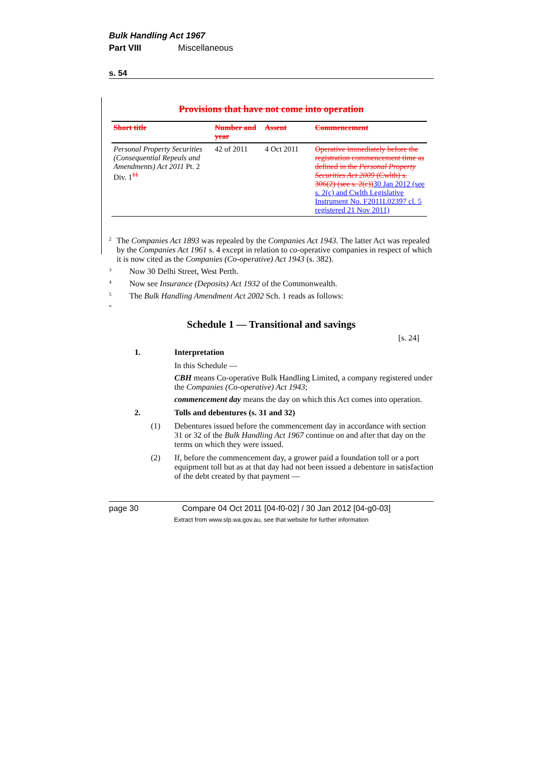Bulk Handling Act 1967
Part VIII Miscellaneous
s. 54
Provisions that have not come into operation
| Short title | Number and year | Assent | Commencement |
| --- | --- | --- | --- |
| Personal Property Securities (Consequential Repeals and Amendments) Act 2011 Pt. 2 Div. 1<sup>11</sup> | 42 of 2011 | 4 Oct 2011 | Operative immediately before the registration commencement time as defined in the Personal Property Securities Act 2009 (Cwlth) s. 306(2) (see s. 2(c)) 30 Jan 2012 (see s. 2(c) and Cwlth Legislative Instrument No. F2011L02397 cl. 5 registered 21 Nov 2011) |
<sup>2</sup>
The Companies Act 1893 was repealed by the Companies Act 1943. The latter Act was repealed by the Companies Act 1961 s. 4 except in relation to co-operative companies in respect of which it is now cited as the Companies (Co-operative) Act 1943 (s. 382).
<sup>3</sup>
Now 30 Delhi Street, West Perth.
<sup>4</sup>
Now see Insurance (Deposits) Act 1932 of the Commonwealth.
<sup>5</sup>
The Bulk Handling Amendment Act 2002 Sch. 1 reads as follows:
“
Schedule 1 — Transitional and savings
[s. 24]
1. Interpretation
In this Schedule —
CBH means Co-operative Bulk Handling Limited, a company registered under the Companies (Co-operative) Act 1943;
commencement day means the day on which this Act comes into operation.
2. Tolls and debentures (s. 31 and 32)
(1) Debentures issued before the commencement day in accordance with section 31 or 32 of the Bulk Handling Act 1967 continue on and after that day on the terms on which they were issued.
(2) If, before the commencement day, a grower paid a foundation toll or a port equipment toll but as at that day had not been issued a debenture in satisfaction of the debt created by that payment —
page 30 Compare 04 Oct 2011 [04-f0-02] / 30 Jan 2012 [04-g0-03]
Extract from www.slp.wa.gov.au, see that website for further information